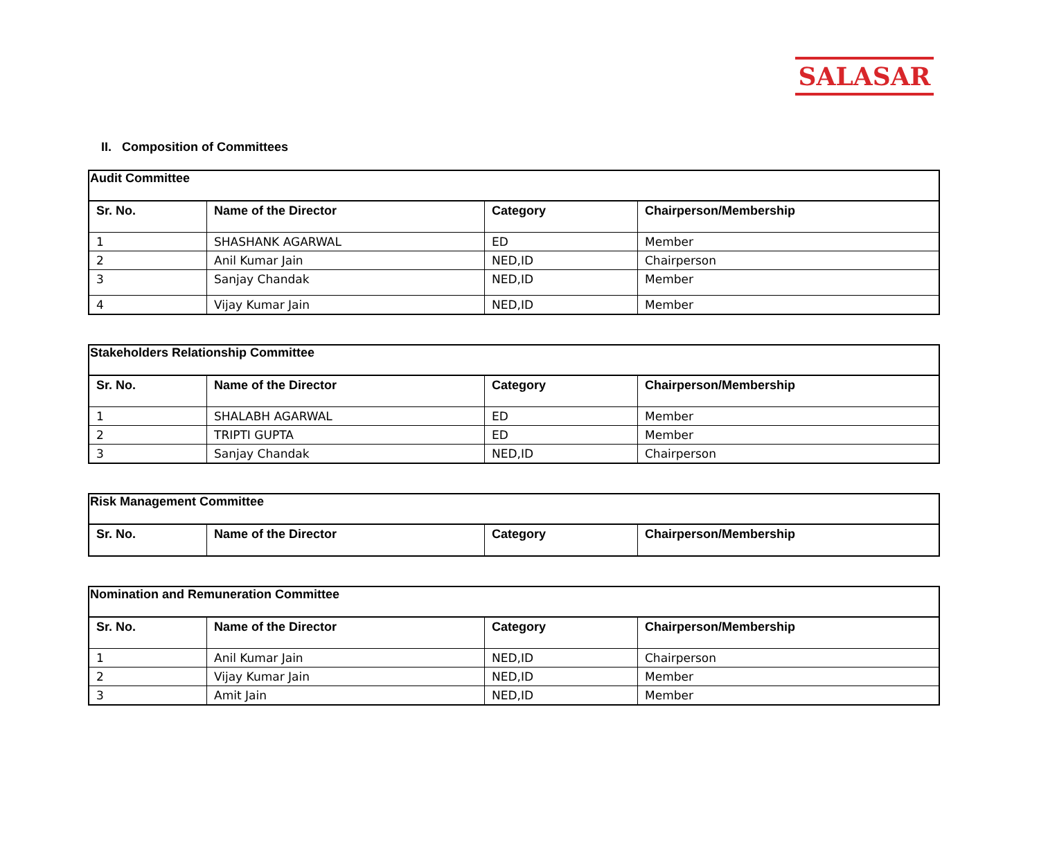SALASAR
II. Composition of Committees
| Audit Committee | | | |
| --- | --- | --- | --- |
| Sr. No. | Name of the Director | Category | Chairperson/Membership |
| 1 | SHASHANK AGARWAL | ED | Member |
| 2 | Anil Kumar Jain | NED,ID | Chairperson |
| 3 | Sanjay Chandak | NED,ID | Member |
| 4 | Vijay Kumar Jain | NED,ID | Member |
| Stakeholders Relationship Committee | | | |
| --- | --- | --- | --- |
| Sr. No. | Name of the Director | Category | Chairperson/Membership |
| 1 | SHALABH AGARWAL | ED | Member |
| 2 | TRIPTI GUPTA | ED | Member |
| 3 | Sanjay Chandak | NED,ID | Chairperson |
| Risk Management Committee | | | |
| --- | --- | --- | --- |
| Sr. No. | Name of the Director | Category | Chairperson/Membership |
| Nomination and Remuneration Committee | | | |
| --- | --- | --- | --- |
| Sr. No. | Name of the Director | Category | Chairperson/Membership |
| 1 | Anil Kumar Jain | NED,ID | Chairperson |
| 2 | Vijay Kumar Jain | NED,ID | Member |
| 3 | Amit Jain | NED,ID | Member |